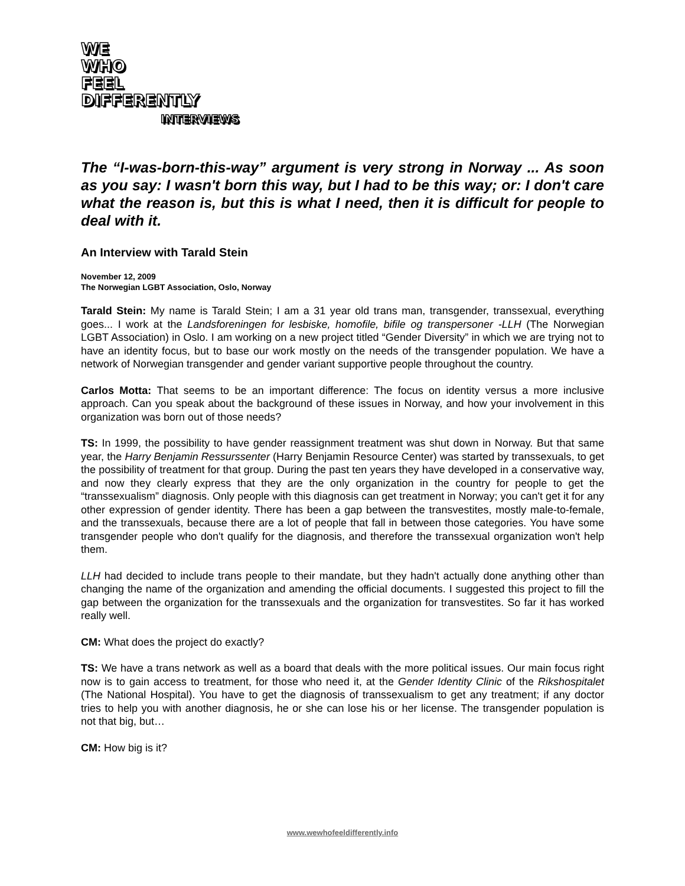WE
WHO
FEEL
DIFFERENTLY
INTERVIEWS
The “I-was-born-this-way” argument is very strong in Norway ... As soon as you say: I wasn't born this way, but I had to be this way; or: I don't care what the reason is, but this is what I need, then it is difficult for people to deal with it.
An Interview with Tarald Stein
November 12, 2009
The Norwegian LGBT Association, Oslo, Norway
Tarald Stein: My name is Tarald Stein; I am a 31 year old trans man, transgender, transsexual, everything goes... I work at the Landsforeningen for lesbiske, homofile, bifile og transpersoner -LLH (The Norwegian LGBT Association) in Oslo. I am working on a new project titled “Gender Diversity” in which we are trying not to have an identity focus, but to base our work mostly on the needs of the transgender population. We have a network of Norwegian transgender and gender variant supportive people throughout the country.
Carlos Motta: That seems to be an important difference: The focus on identity versus a more inclusive approach. Can you speak about the background of these issues in Norway, and how your involvement in this organization was born out of those needs?
TS: In 1999, the possibility to have gender reassignment treatment was shut down in Norway. But that same year, the Harry Benjamin Ressurssenter (Harry Benjamin Resource Center) was started by transsexuals, to get the possibility of treatment for that group. During the past ten years they have developed in a conservative way, and now they clearly express that they are the only organization in the country for people to get the “transsexualism” diagnosis. Only people with this diagnosis can get treatment in Norway; you can't get it for any other expression of gender identity. There has been a gap between the transvestites, mostly male-to-female, and the transsexuals, because there are a lot of people that fall in between those categories. You have some transgender people who don't qualify for the diagnosis, and therefore the transsexual organization won't help them.
LLH had decided to include trans people to their mandate, but they hadn't actually done anything other than changing the name of the organization and amending the official documents. I suggested this project to fill the gap between the organization for the transsexuals and the organization for transvestites. So far it has worked really well.
CM: What does the project do exactly?
TS: We have a trans network as well as a board that deals with the more political issues. Our main focus right now is to gain access to treatment, for those who need it, at the Gender Identity Clinic of the Rikshospitalet (The National Hospital). You have to get the diagnosis of transsexualism to get any treatment; if any doctor tries to help you with another diagnosis, he or she can lose his or her license. The transgender population is not that big, but…
CM: How big is it?
www.wewhofeeldifferently.info